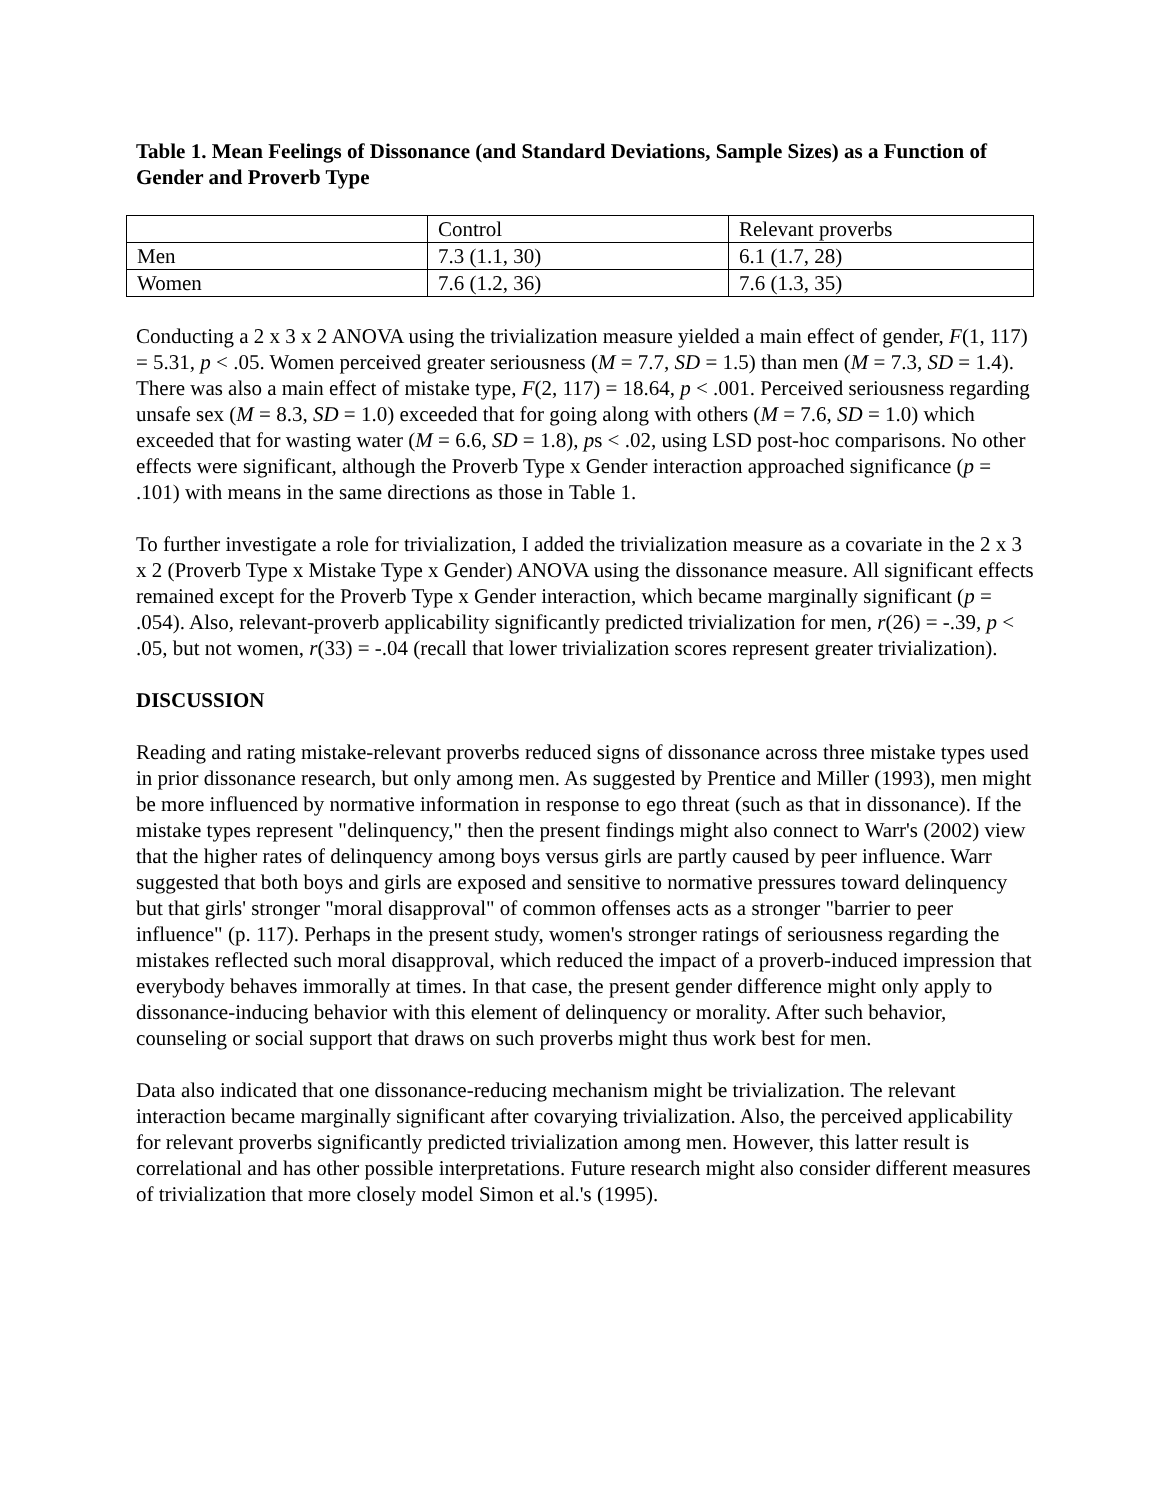Table 1. Mean Feelings of Dissonance (and Standard Deviations, Sample Sizes) as a Function of Gender and Proverb Type
| | Control | Relevant proverbs |
| Men | 7.3 (1.1, 30) | 6.1 (1.7, 28) |
| Women | 7.6 (1.2, 36) | 7.6 (1.3, 35) |
Conducting a 2 x 3 x 2 ANOVA using the trivialization measure yielded a main effect of gender, F(1, 117) = 5.31, p < .05. Women perceived greater seriousness (M = 7.7, SD = 1.5) than men (M = 7.3, SD = 1.4). There was also a main effect of mistake type, F(2, 117) = 18.64, p < .001. Perceived seriousness regarding unsafe sex (M = 8.3, SD = 1.0) exceeded that for going along with others (M = 7.6, SD = 1.0) which exceeded that for wasting water (M = 6.6, SD = 1.8), ps < .02, using LSD post-hoc comparisons. No other effects were significant, although the Proverb Type x Gender interaction approached significance (p = .101) with means in the same directions as those in Table 1.
To further investigate a role for trivialization, I added the trivialization measure as a covariate in the 2 x 3 x 2 (Proverb Type x Mistake Type x Gender) ANOVA using the dissonance measure. All significant effects remained except for the Proverb Type x Gender interaction, which became marginally significant (p = .054). Also, relevant-proverb applicability significantly predicted trivialization for men, r(26) = -.39, p < .05, but not women, r(33) = -.04 (recall that lower trivialization scores represent greater trivialization).
DISCUSSION
Reading and rating mistake-relevant proverbs reduced signs of dissonance across three mistake types used in prior dissonance research, but only among men. As suggested by Prentice and Miller (1993), men might be more influenced by normative information in response to ego threat (such as that in dissonance). If the mistake types represent "delinquency," then the present findings might also connect to Warr's (2002) view that the higher rates of delinquency among boys versus girls are partly caused by peer influence. Warr suggested that both boys and girls are exposed and sensitive to normative pressures toward delinquency but that girls' stronger "moral disapproval" of common offenses acts as a stronger "barrier to peer influence" (p. 117). Perhaps in the present study, women's stronger ratings of seriousness regarding the mistakes reflected such moral disapproval, which reduced the impact of a proverb-induced impression that everybody behaves immorally at times. In that case, the present gender difference might only apply to dissonance-inducing behavior with this element of delinquency or morality. After such behavior, counseling or social support that draws on such proverbs might thus work best for men.
Data also indicated that one dissonance-reducing mechanism might be trivialization. The relevant interaction became marginally significant after covarying trivialization. Also, the perceived applicability for relevant proverbs significantly predicted trivialization among men. However, this latter result is correlational and has other possible interpretations. Future research might also consider different measures of trivialization that more closely model Simon et al.'s (1995).